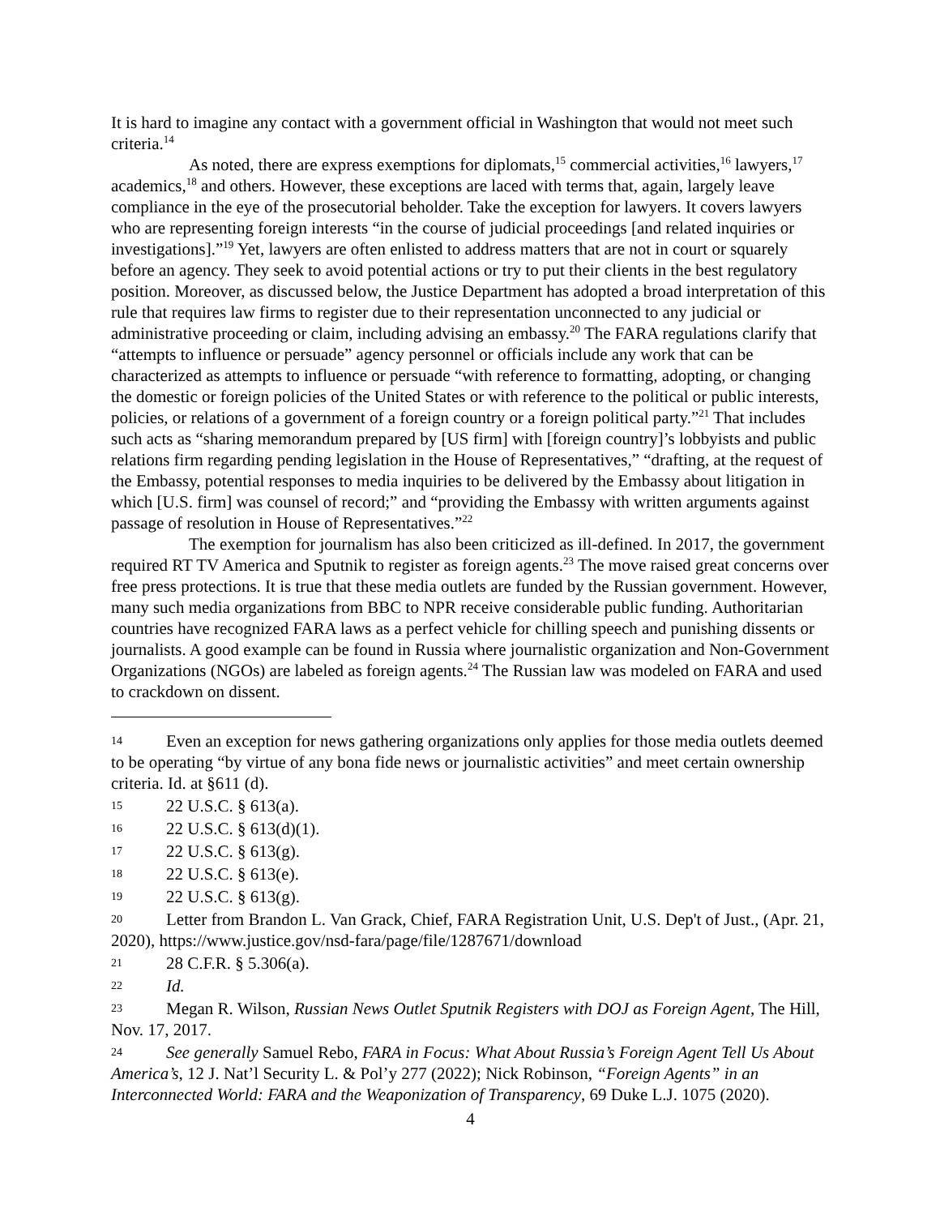It is hard to imagine any contact with a government official in Washington that would not meet such criteria.<sup>14</sup>
As noted, there are express exemptions for diplomats,<sup>15</sup> commercial activities,<sup>16</sup> lawyers,<sup>17</sup> academics,<sup>18</sup> and others. However, these exceptions are laced with terms that, again, largely leave compliance in the eye of the prosecutorial beholder. Take the exception for lawyers. It covers lawyers who are representing foreign interests “in the course of judicial proceedings [and related inquiries or investigations].”<sup>19</sup> Yet, lawyers are often enlisted to address matters that are not in court or squarely before an agency. They seek to avoid potential actions or try to put their clients in the best regulatory position. Moreover, as discussed below, the Justice Department has adopted a broad interpretation of this rule that requires law firms to register due to their representation unconnected to any judicial or administrative proceeding or claim, including advising an embassy.<sup>20</sup> The FARA regulations clarify that “attempts to influence or persuade” agency personnel or officials include any work that can be characterized as attempts to influence or persuade “with reference to formatting, adopting, or changing the domestic or foreign policies of the United States or with reference to the political or public interests, policies, or relations of a government of a foreign country or a foreign political party.”<sup>21</sup> That includes such acts as “sharing memorandum prepared by [US firm] with [foreign country]’s lobbyists and public relations firm regarding pending legislation in the House of Representatives,” “drafting, at the request of the Embassy, potential responses to media inquiries to be delivered by the Embassy about litigation in which [U.S. firm] was counsel of record;” and “providing the Embassy with written arguments against passage of resolution in House of Representatives.”<sup>22</sup>
The exemption for journalism has also been criticized as ill-defined. In 2017, the government required RT TV America and Sputnik to register as foreign agents.<sup>23</sup> The move raised great concerns over free press protections. It is true that these media outlets are funded by the Russian government. However, many such media organizations from BBC to NPR receive considerable public funding. Authoritarian countries have recognized FARA laws as a perfect vehicle for chilling speech and punishing dissents or journalists. A good example can be found in Russia where journalistic organization and Non-Government Organizations (NGOs) are labeled as foreign agents.<sup>24</sup> The Russian law was modeled on FARA and used to crackdown on dissent.
14 Even an exception for news gathering organizations only applies for those media outlets deemed to be operating “by virtue of any bona fide news or journalistic activities” and meet certain ownership criteria. Id. at §611 (d).
15 22 U.S.C. § 613(a).
16 22 U.S.C. § 613(d)(1).
17 22 U.S.C. § 613(g).
18 22 U.S.C. § 613(e).
19 22 U.S.C. § 613(g).
20 Letter from Brandon L. Van Grack, Chief, FARA Registration Unit, U.S. Dep't of Just., (Apr. 21, 2020), https://www.justice.gov/nsd-fara/page/file/1287671/download
21 28 C.F.R. § 5.306(a).
22 Id.
23 Megan R. Wilson, Russian News Outlet Sputnik Registers with DOJ as Foreign Agent, The Hill, Nov. 17, 2017.
24 See generally Samuel Rebo, FARA in Focus: What About Russia’s Foreign Agent Tell Us About America’s, 12 J. Nat’l Security L. & Pol’y 277 (2022); Nick Robinson, “Foreign Agents” in an Interconnected World: FARA and the Weaponization of Transparency, 69 Duke L.J. 1075 (2020).
4